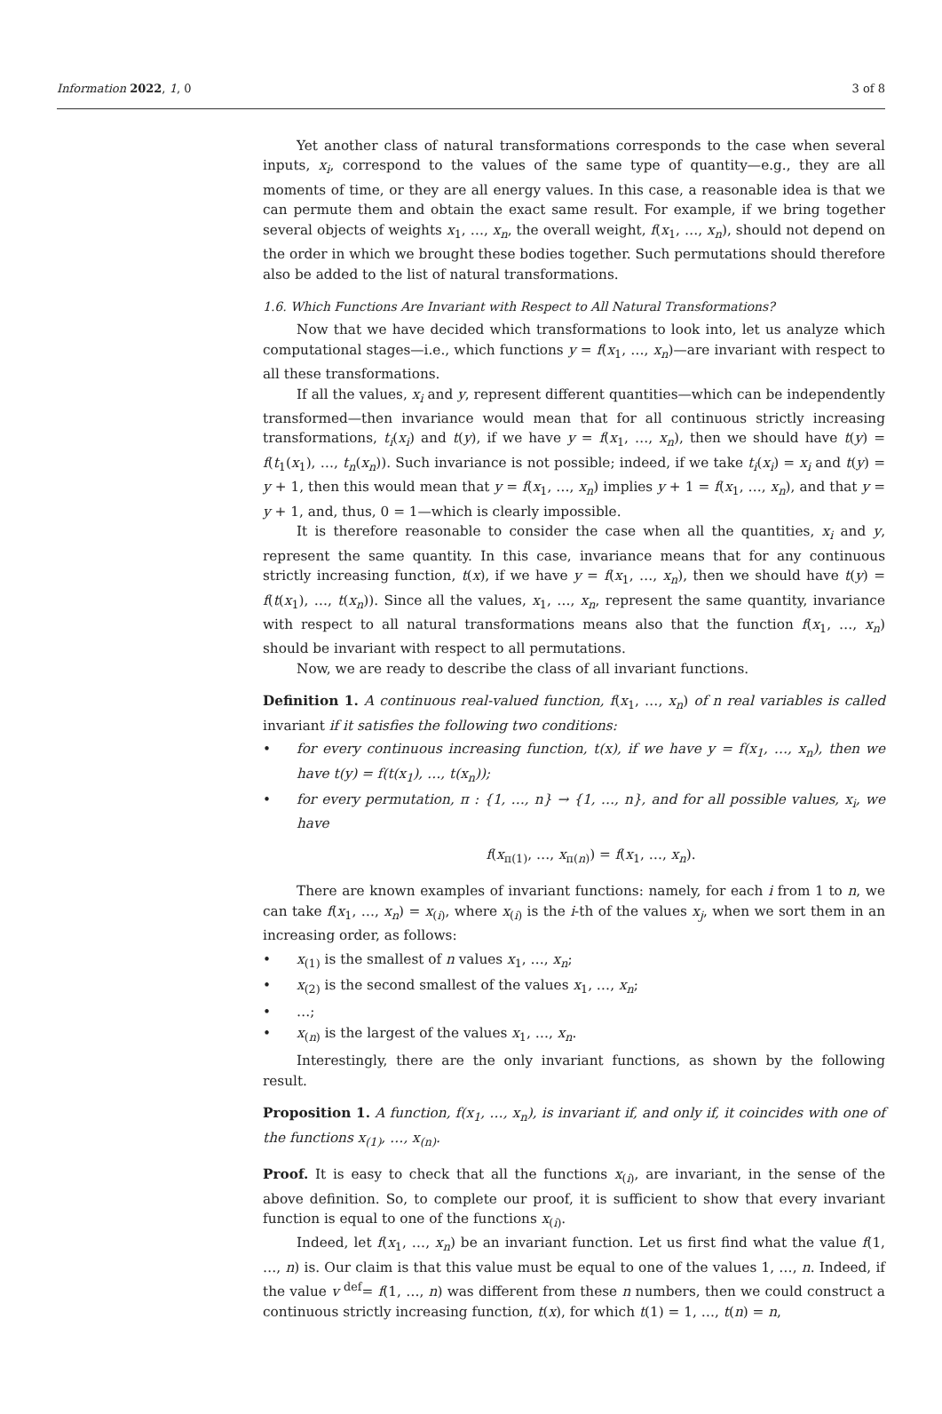Information 2022, 1, 0 3 of 8
Yet another class of natural transformations corresponds to the case when several inputs, x<sub>i</sub>, correspond to the values of the same type of quantity—e.g., they are all moments of time, or they are all energy values. In this case, a reasonable idea is that we can permute them and obtain the exact same result. For example, if we bring together several objects of weights x<sub>1</sub>, …, x<sub>n</sub>, the overall weight, f(x<sub>1</sub>, …, x<sub>n</sub>), should not depend on the order in which we brought these bodies together. Such permutations should therefore also be added to the list of natural transformations.
1.6. Which Functions Are Invariant with Respect to All Natural Transformations?
Now that we have decided which transformations to look into, let us analyze which computational stages—i.e., which functions y = f(x<sub>1</sub>, …, x<sub>n</sub>)—are invariant with respect to all these transformations.
If all the values, x<sub>i</sub> and y, represent different quantities—which can be independently transformed—then invariance would mean that for all continuous strictly increasing transformations, t<sub>i</sub>(x<sub>i</sub>) and t(y), if we have y = f(x<sub>1</sub>, …, x<sub>n</sub>), then we should have t(y) = f(t<sub>1</sub>(x<sub>1</sub>), …, t<sub>n</sub>(x<sub>n</sub>)). Such invariance is not possible; indeed, if we take t<sub>i</sub>(x<sub>i</sub>) = x<sub>i</sub> and t(y) = y + 1, then this would mean that y = f(x<sub>1</sub>, …, x<sub>n</sub>) implies y + 1 = f(x<sub>1</sub>, …, x<sub>n</sub>), and that y = y + 1, and, thus, 0 = 1—which is clearly impossible.
It is therefore reasonable to consider the case when all the quantities, x<sub>i</sub> and y, represent the same quantity. In this case, invariance means that for any continuous strictly increasing function, t(x), if we have y = f(x<sub>1</sub>, …, x<sub>n</sub>), then we should have t(y) = f(t(x<sub>1</sub>), …, t(x<sub>n</sub>)). Since all the values, x<sub>1</sub>, …, x<sub>n</sub>, represent the same quantity, invariance with respect to all natural transformations means also that the function f(x<sub>1</sub>, …, x<sub>n</sub>) should be invariant with respect to all permutations.
Now, we are ready to describe the class of all invariant functions.
Definition 1. A continuous real-valued function, f(x<sub>1</sub>, …, x<sub>n</sub>) of n real variables is called invariant if it satisfies the following two conditions:
• for every continuous increasing function, t(x), if we have y = f(x<sub>1</sub>, …, x<sub>n</sub>), then we have t(y) = f(t(x<sub>1</sub>), …, t(x<sub>n</sub>));
• for every permutation, π : {1, …, n} → {1, …, n}, and for all possible values, x<sub>i</sub>, we have
f(x<sub>π(1)</sub>, …, x<sub>π(n)</sub>) = f(x<sub>1</sub>, …, x<sub>n</sub>).
There are known examples of invariant functions: namely, for each i from 1 to n, we can take f(x<sub>1</sub>, …, x<sub>n</sub>) = x<sub>(i)</sub>, where x<sub>(i)</sub> is the i-th of the values x<sub>j</sub>, when we sort them in an increasing order, as follows:
• x<sub>(1)</sub> is the smallest of n values x<sub>1</sub>, …, x<sub>n</sub>;
• x<sub>(2)</sub> is the second smallest of the values x<sub>1</sub>, …, x<sub>n</sub>;
• …;
• x<sub>(n)</sub> is the largest of the values x<sub>1</sub>, …, x<sub>n</sub>.
Interestingly, there are the only invariant functions, as shown by the following result.
Proposition 1. A function, f(x<sub>1</sub>, …, x<sub>n</sub>), is invariant if, and only if, it coincides with one of the functions x<sub>(1)</sub>, …, x<sub>(n)</sub>.
Proof. It is easy to check that all the functions x<sub>(i)</sub>, are invariant, in the sense of the above definition. So, to complete our proof, it is sufficient to show that every invariant function is equal to one of the functions x<sub>(i)</sub>.
Indeed, let f(x<sub>1</sub>, …, x<sub>n</sub>) be an invariant function. Let us first find what the value f(1, …, n) is. Our claim is that this value must be equal to one of the values 1, …, n. Indeed, if the value v <sup>def</sup>= f(1, …, n) was different from these n numbers, then we could construct a continuous strictly increasing function, t(x), for which t(1) = 1, …, t(n) = n,